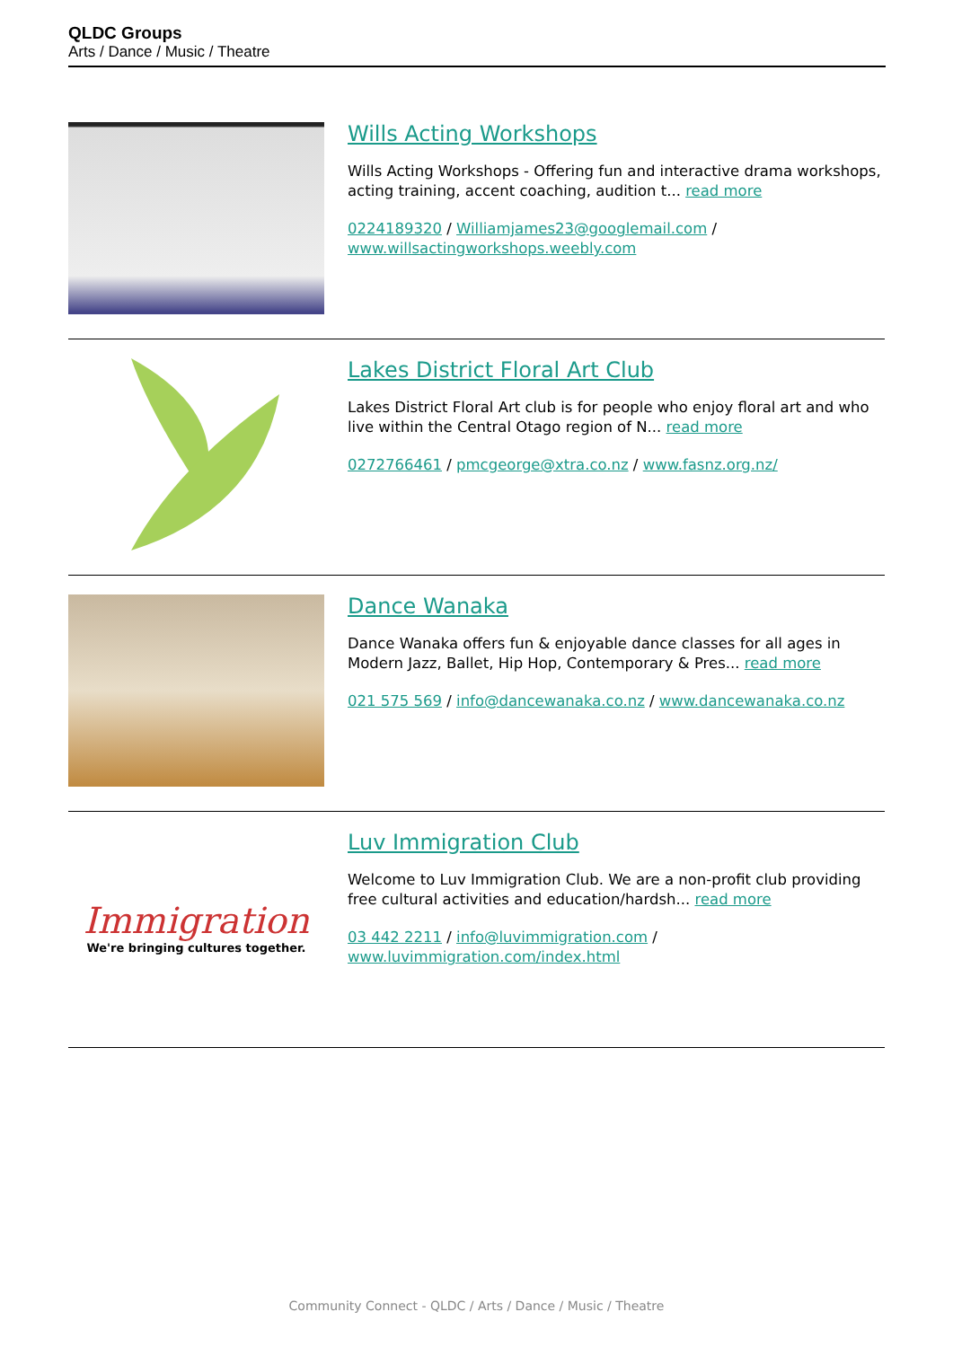QLDC Groups
Arts / Dance / Music / Theatre
Wills Acting Workshops
Wills Acting Workshops - Offering fun and interactive drama workshops, acting training, accent coaching, audition t... read more
0224189320 / Williamjames23@googlemail.com / www.willsactingworkshops.weebly.com
Lakes District Floral Art Club
Lakes District Floral Art club is for people who enjoy floral art and who live within the Central Otago region of N... read more
0272766461 / pmcgeorge@xtra.co.nz / www.fasnz.org.nz/
Dance Wanaka
Dance Wanaka offers fun & enjoyable dance classes for all ages in Modern Jazz, Ballet, Hip Hop, Contemporary & Pres... read more
021 575 569 / info@dancewanaka.co.nz / www.dancewanaka.co.nz
Immigration
We're bringing cultures together.
Luv Immigration Club
Welcome to Luv Immigration Club. We are a non-profit club providing free cultural activities and education/hardsh... read more
03 442 2211 / info@luvimmigration.com / www.luvimmigration.com/index.html
Community Connect - QLDC / Arts / Dance / Music / Theatre